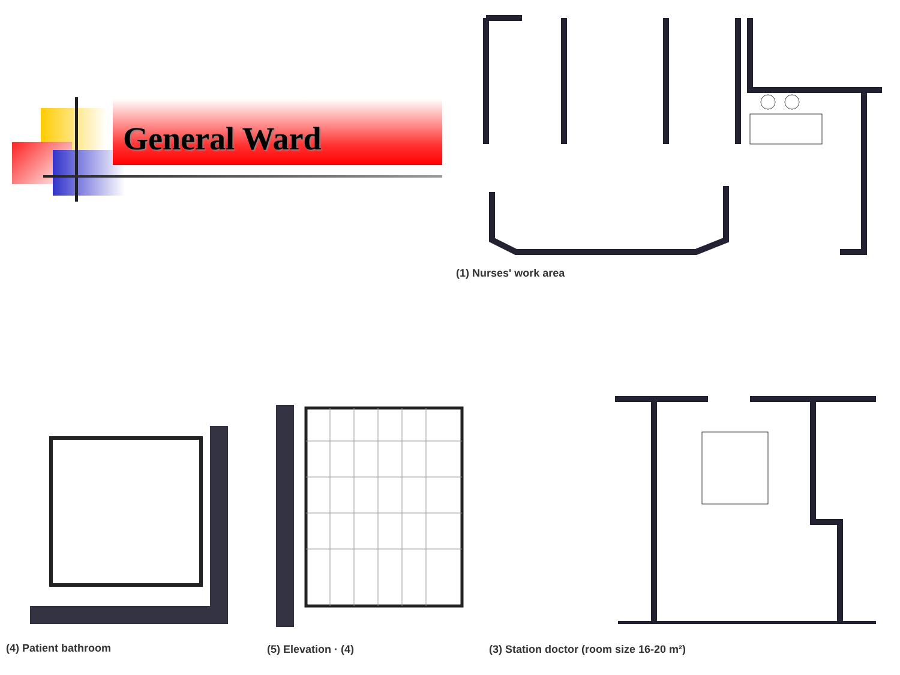General Ward
(1) Nurses' work area
(4) Patient bathroom (5) Elevation · (4)
(3) Station doctor (room size 16-20 m²)